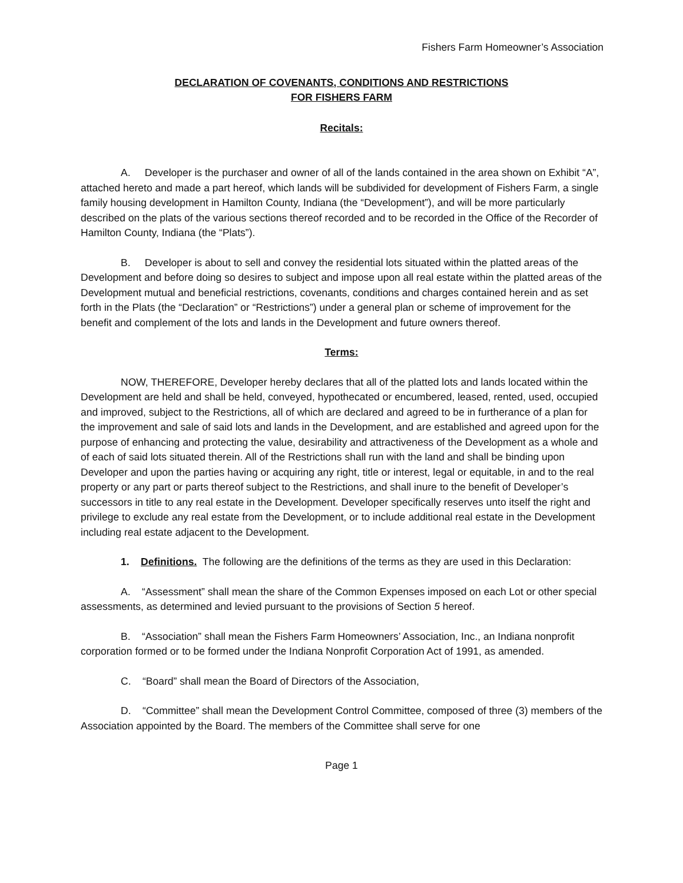Fishers Farm Homeowner’s Association
DECLARATION OF COVENANTS, CONDITIONS AND RESTRICTIONS
FOR FISHERS FARM
Recitals:
A. Developer is the purchaser and owner of all of the lands contained in the area shown on Exhibit “A”, attached hereto and made a part hereof, which lands will be subdivided for development of Fishers Farm, a single family housing development in Hamilton County, Indiana (the “Development”), and will be more particularly described on the plats of the various sections thereof recorded and to be recorded in the Office of the Recorder of Hamilton County, Indiana (the “Plats”).
B. Developer is about to sell and convey the residential lots situated within the platted areas of the Development and before doing so desires to subject and impose upon all real estate within the platted areas of the Development mutual and beneficial restrictions, covenants, conditions and charges contained herein and as set forth in the Plats (the “Declaration” or “Restrictions”) under a general plan or scheme of improvement for the benefit and complement of the lots and lands in the Development and future owners thereof.
Terms:
NOW, THEREFORE, Developer hereby declares that all of the platted lots and lands located within the Development are held and shall be held, conveyed, hypothecated or encumbered, leased, rented, used, occupied and improved, subject to the Restrictions, all of which are declared and agreed to be in furtherance of a plan for the improvement and sale of said lots and lands in the Development, and are established and agreed upon for the purpose of enhancing and protecting the value, desirability and attractiveness of the Development as a whole and of each of said lots situated therein. All of the Restrictions shall run with the land and shall be binding upon Developer and upon the parties having or acquiring any right, title or interest, legal or equitable, in and to the real property or any part or parts thereof subject to the Restrictions, and shall inure to the benefit of Developer’s successors in title to any real estate in the Development. Developer specifically reserves unto itself the right and privilege to exclude any real estate from the Development, or to include additional real estate in the Development including real estate adjacent to the Development.
1. Definitions. The following are the definitions of the terms as they are used in this Declaration:
A. “Assessment” shall mean the share of the Common Expenses imposed on each Lot or other special assessments, as determined and levied pursuant to the provisions of Section 5 hereof.
B. “Association” shall mean the Fishers Farm Homeowners’ Association, Inc., an Indiana nonprofit corporation formed or to be formed under the Indiana Nonprofit Corporation Act of 1991, as amended.
C. “Board” shall mean the Board of Directors of the Association,
D. “Committee” shall mean the Development Control Committee, composed of three (3) members of the Association appointed by the Board. The members of the Committee shall serve for one
Page 1